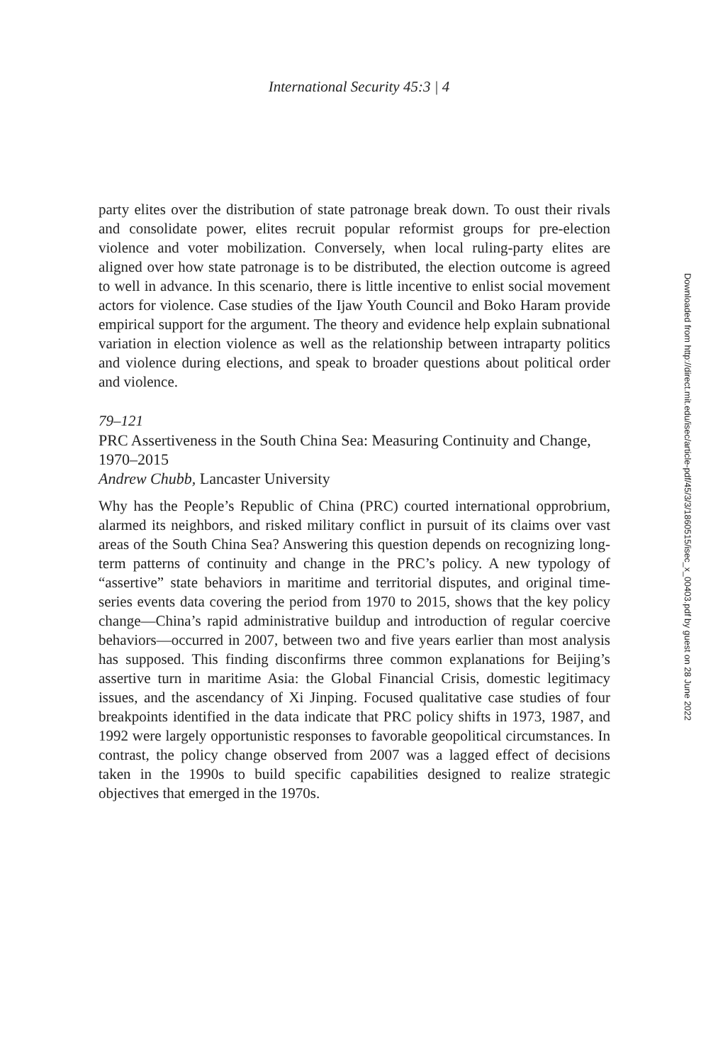International Security 45:3 | 4
party elites over the distribution of state patronage break down. To oust their rivals and consolidate power, elites recruit popular reformist groups for pre-election violence and voter mobilization. Conversely, when local ruling-party elites are aligned over how state patronage is to be distributed, the election outcome is agreed to well in advance. In this scenario, there is little incentive to enlist social movement actors for violence. Case studies of the Ijaw Youth Council and Boko Haram provide empirical support for the argument. The theory and evidence help explain subnational variation in election violence as well as the relationship between intraparty politics and violence during elections, and speak to broader questions about political order and violence.
79–121
PRC Assertiveness in the South China Sea: Measuring Continuity and Change, 1970–2015
Andrew Chubb, Lancaster University
Why has the People’s Republic of China (PRC) courted international opprobrium, alarmed its neighbors, and risked military conflict in pursuit of its claims over vast areas of the South China Sea? Answering this question depends on recognizing long-term patterns of continuity and change in the PRC’s policy. A new typology of “assertive” state behaviors in maritime and territorial disputes, and original time-series events data covering the period from 1970 to 2015, shows that the key policy change—China’s rapid administrative buildup and introduction of regular coercive behaviors—occurred in 2007, between two and five years earlier than most analysis has supposed. This finding disconfirms three common explanations for Beijing’s assertive turn in maritime Asia: the Global Financial Crisis, domestic legitimacy issues, and the ascendancy of Xi Jinping. Focused qualitative case studies of four breakpoints identified in the data indicate that PRC policy shifts in 1973, 1987, and 1992 were largely opportunistic responses to favorable geopolitical circumstances. In contrast, the policy change observed from 2007 was a lagged effect of decisions taken in the 1990s to build specific capabilities designed to realize strategic objectives that emerged in the 1970s.
Downloaded from http://direct.mit.edu/isec/article-pdf/45/3/3/1860515/isec_x_00403.pdf by guest on 28 June 2022